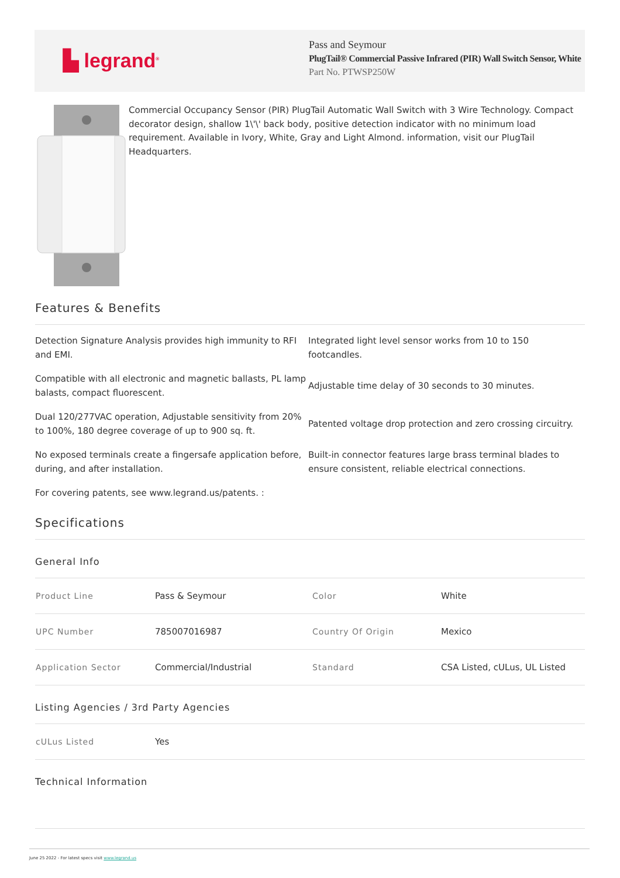▙ legrand<sup>®</sup>
Pass and Seymour
PlugTail® Commercial Passive Infrared (PIR) Wall Switch Sensor, White
Part No. PTWSP250W
Commercial Occupancy Sensor (PIR) PlugTail Automatic Wall Switch with 3 Wire Technology. Compact decorator design, shallow 1\'\' back body, positive detection indicator with no minimum load requirement. Available in Ivory, White, Gray and Light Almond. information, visit our PlugTail Headquarters.
Features & Benefits
Detection Signature Analysis provides high immunity to RFI and EMI.
Integrated light level sensor works from 10 to 150 footcandles.
Compatible with all electronic and magnetic ballasts, PL lamp balasts, compact fluorescent.
Adjustable time delay of 30 seconds to 30 minutes.
Dual 120/277VAC operation, Adjustable sensitivity from 20% to 100%, 180 degree coverage of up to 900 sq. ft.
Patented voltage drop protection and zero crossing circuitry.
No exposed terminals create a fingersafe application before, during, and after installation.
Built-in connector features large brass terminal blades to ensure consistent, reliable electrical connections.
For covering patents, see www.legrand.us/patents. :
Specifications
General Info
| Product Line | Pass & Seymour | Color | White |
| UPC Number | 785007016987 | Country Of Origin | Mexico |
| Application Sector | Commercial/Industrial | Standard | CSA Listed, cULus, UL Listed |
Listing Agencies / 3rd Party Agencies
| cULus Listed | Yes |
Technical Information
June 25 2022 - For latest specs visit www.legrand.us